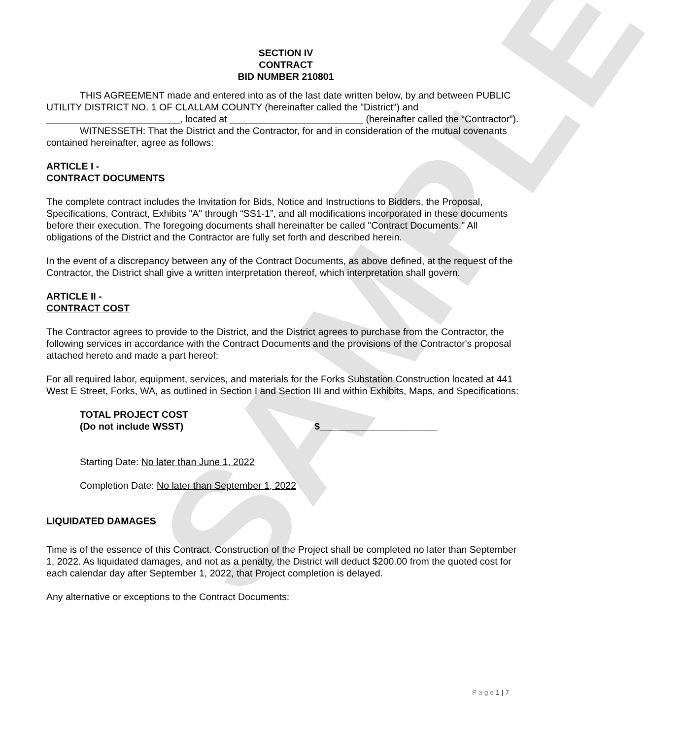SAMPLE
SECTION IV
CONTRACT
BID NUMBER 210801
THIS AGREEMENT made and entered into as of the last date written below, by and between PUBLIC UTILITY DISTRICT NO. 1 OF CLALLAM COUNTY (hereinafter called the "District") and _________________________, located at _________________________ (hereinafter called the “Contractor”).
WITNESSETH: That the District and the Contractor, for and in consideration of the mutual covenants contained hereinafter, agree as follows:
ARTICLE I -
CONTRACT DOCUMENTS
The complete contract includes the Invitation for Bids, Notice and Instructions to Bidders, the Proposal, Specifications, Contract, Exhibits "A" through “SS1-1”, and all modifications incorporated in these documents before their execution. The foregoing documents shall hereinafter be called "Contract Documents." All obligations of the District and the Contractor are fully set forth and described herein.
In the event of a discrepancy between any of the Contract Documents, as above defined, at the request of the Contractor, the District shall give a written interpretation thereof, which interpretation shall govern.
ARTICLE II -
CONTRACT COST
The Contractor agrees to provide to the District, and the District agrees to purchase from the Contractor, the following services in accordance with the Contract Documents and the provisions of the Contractor's proposal attached hereto and made a part hereof:
For all required labor, equipment, services, and materials for the Forks Substation Construction located at 441 West E Street, Forks, WA, as outlined in Section I and Section III and within Exhibits, Maps, and Specifications:
TOTAL PROJECT COST
(Do not include WSST)
$______________________
Starting Date: No later than June 1, 2022
Completion Date: No later than September 1, 2022
LIQUIDATED DAMAGES
Time is of the essence of this Contract. Construction of the Project shall be completed no later than September 1, 2022. As liquidated damages, and not as a penalty, the District will deduct $200.00 from the quoted cost for each calendar day after September 1, 2022, that Project completion is delayed.
Any alternative or exceptions to the Contract Documents:
P a g e 1 | 7